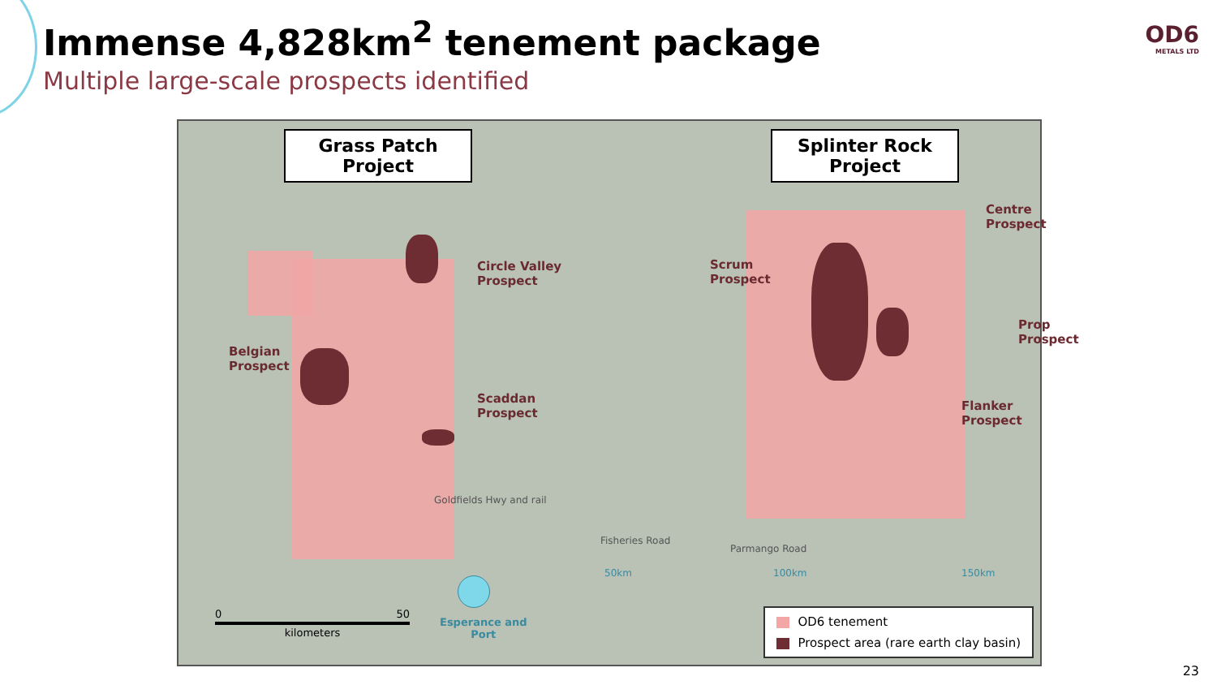Immense 4,828km<sup>2</sup> tenement package
Multiple large-scale prospects identified
OD6
METALS LTD
Grass Patch
Project
Splinter Rock
Project
Circle Valley
Prospect
Belgian
Prospect
Scaddan
Prospect
Centre
Prospect
Scrum
Prospect
Prop
Prospect
Flanker
Prospect
Parmango Road
Fisheries Road
Goldfields Hwy and rail
50km 100km 150km
Esperance and
Port
0 50
kilometers
OD6 tenement
Prospect area (rare earth clay basin)
23